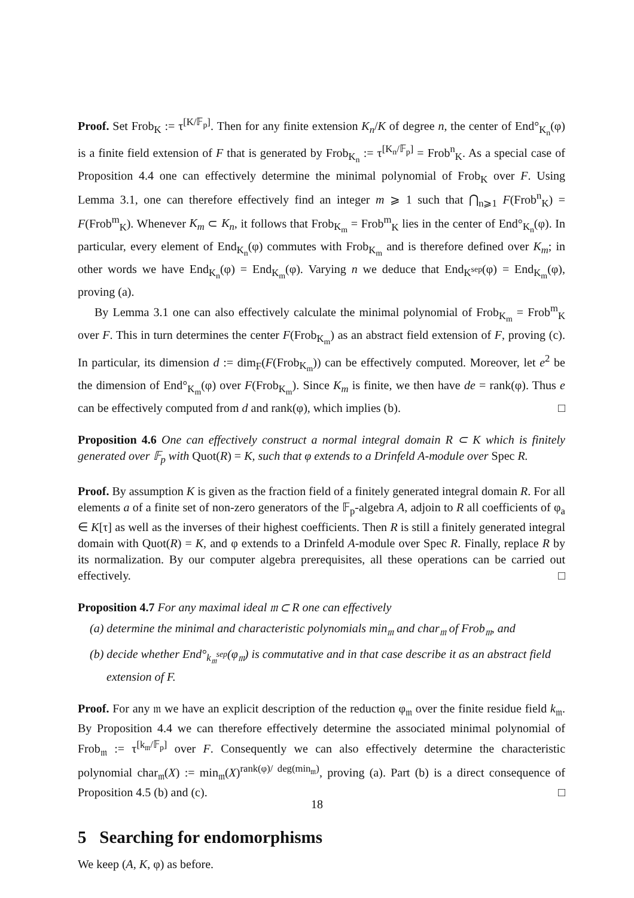Proof. Set Frob<sub>K</sub> := τ<sup>[K/𝔽<sub>p</sub>]</sup>. Then for any finite extension K<sub>n</sub>/K of degree n, the center of End°<sub>K<sub>n</sub></sub>(φ) is a finite field extension of F that is generated by Frob<sub>K<sub>n</sub></sub> := τ<sup>[K<sub>n</sub>/𝔽<sub>p</sub>]</sup> = Frob<sup>n</sup><sub>K</sub>. As a special case of Proposition 4.4 one can effectively determine the minimal polynomial of Frob<sub>K</sub> over F. Using Lemma 3.1, one can therefore effectively find an integer m ⩾ 1 such that ⋂<sub>n⩾1</sub> F(Frob<sup>n</sup><sub>K</sub>) = F(Frob<sup>m</sup><sub>K</sub>). Whenever K<sub>m</sub> ⊂ K<sub>n</sub>, it follows that Frob<sub>K<sub>m</sub></sub> = Frob<sup>m</sup><sub>K</sub> lies in the center of End°<sub>K<sub>n</sub></sub>(φ). In particular, every element of End<sub>K<sub>n</sub></sub>(φ) commutes with Frob<sub>K<sub>m</sub></sub> and is therefore defined over K<sub>m</sub>; in other words we have End<sub>K<sub>n</sub></sub>(φ) = End<sub>K<sub>m</sub></sub>(φ). Varying n we deduce that End<sub>K<sup>sep</sup></sub>(φ) = End<sub>K<sub>m</sub></sub>(φ), proving (a).
By Lemma 3.1 one can also effectively calculate the minimal polynomial of Frob<sub>K<sub>m</sub></sub> = Frob<sup>m</sup><sub>K</sub> over F. This in turn determines the center F(Frob<sub>K<sub>m</sub></sub>) as an abstract field extension of F, proving (c). In particular, its dimension d := dim<sub>F</sub>(F(Frob<sub>K<sub>m</sub></sub>)) can be effectively computed. Moreover, let e<sup>2</sup> be the dimension of End°<sub>K<sub>m</sub></sub>(φ) over F(Frob<sub>K<sub>m</sub></sub>). Since K<sub>m</sub> is finite, we then have de = rank(φ). Thus e can be effectively computed from d and rank(φ), which implies (b). □
Proposition 4.6 One can effectively construct a normal integral domain R ⊂ K which is finitely generated over 𝔽<sub>p</sub> with Quot(R) = K, such that φ extends to a Drinfeld A-module over Spec R.
Proof. By assumption K is given as the fraction field of a finitely generated integral domain R. For all elements a of a finite set of non-zero generators of the 𝔽<sub>p</sub>-algebra A, adjoin to R all coefficients of φ<sub>a</sub> ∈ K[τ] as well as the inverses of their highest coefficients. Then R is still a finitely generated integral domain with Quot(R) = K, and φ extends to a Drinfeld A-module over Spec R. Finally, replace R by its normalization. By our computer algebra prerequisites, all these operations can be carried out effectively. □
Proposition 4.7 For any maximal ideal 𝔪 ⊂ R one can effectively
(a) determine the minimal and characteristic polynomials min<sub>𝔪</sub> and char<sub>𝔪</sub> of Frob<sub>𝔪</sub>, and
(b) decide whether End°<sub>k<sub>𝔪</sub><sup>sep</sup></sub>(φ<sub>𝔪</sub>) is commutative and in that case describe it as an abstract field extension of F.
Proof. For any 𝔪 we have an explicit description of the reduction φ<sub>𝔪</sub> over the finite residue field k<sub>𝔪</sub>. By Proposition 4.4 we can therefore effectively determine the associated minimal polynomial of Frob<sub>𝔪</sub> := τ<sup>[k<sub>𝔪</sub>/𝔽<sub>p</sub>]</sup> over F. Consequently we can also effectively determine the characteristic polynomial char<sub>𝔪</sub>(X) := min<sub>𝔪</sub>(X)<sup>rank(φ)/ deg(min<sub>𝔪</sub>)</sup>, proving (a). Part (b) is a direct consequence of Proposition 4.5 (b) and (c). □
5 Searching for endomorphisms
We keep (A, K, φ) as before.
18